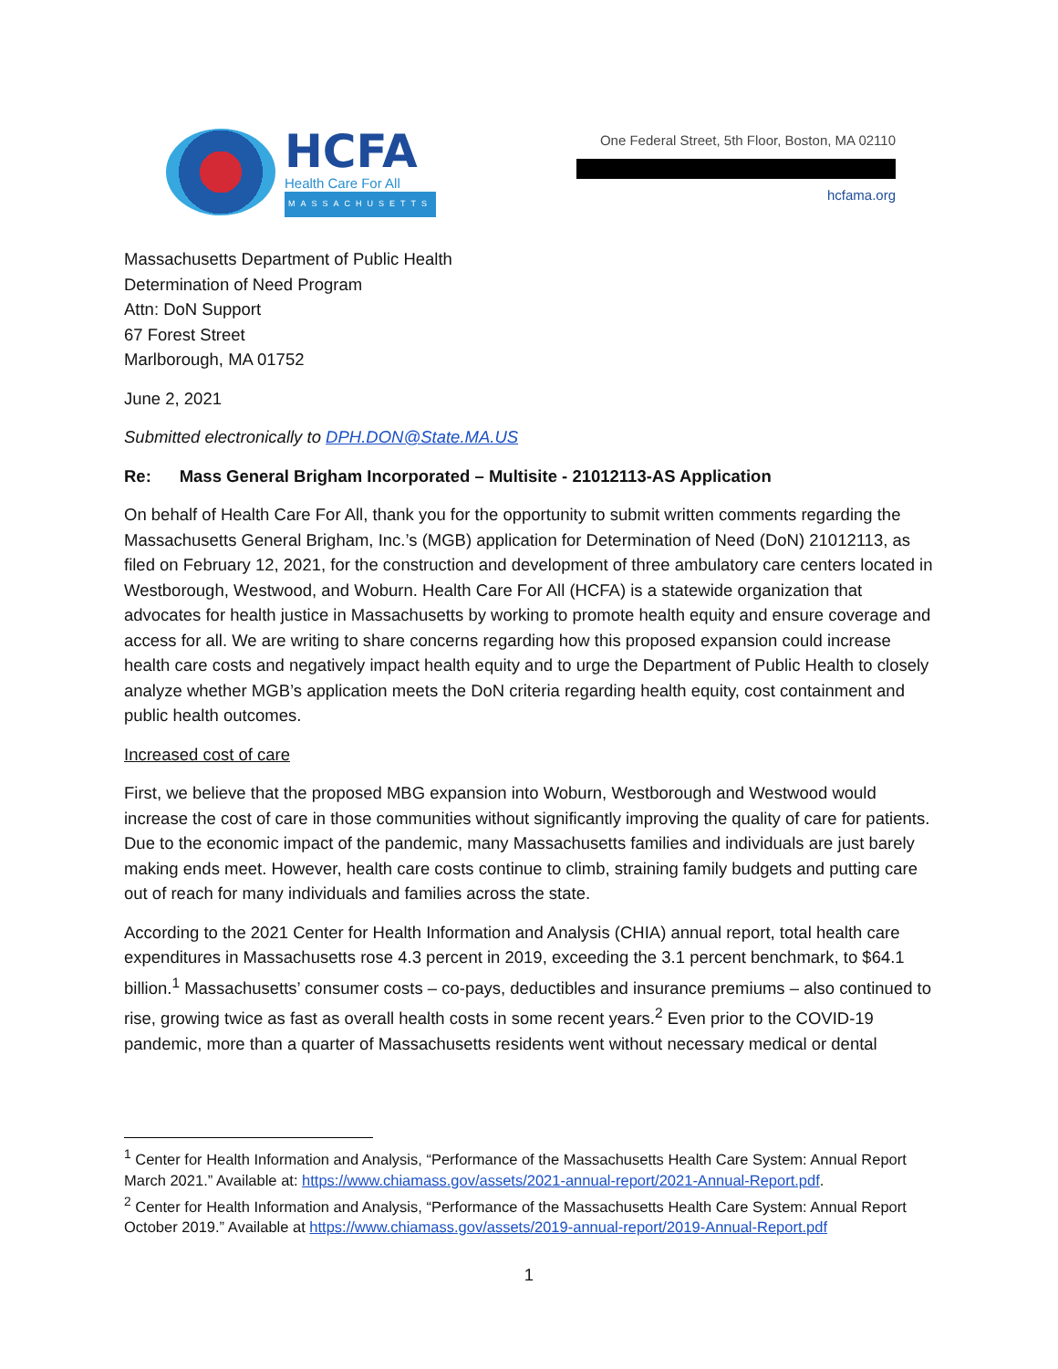HCFA
Health Care For All
MASSACHUSETTS
One Federal Street, 5th Floor, Boston, MA 02110
hcfama.org
Massachusetts Department of Public Health
Determination of Need Program
Attn: DoN Support
67 Forest Street
Marlborough, MA 01752
June 2, 2021
Submitted electronically to DPH.DON@State.MA.US
Re: Mass General Brigham Incorporated – Multisite - 21012113-AS Application
On behalf of Health Care For All, thank you for the opportunity to submit written comments regarding the Massachusetts General Brigham, Inc.’s (MGB) application for Determination of Need (DoN) 21012113, as filed on February 12, 2021, for the construction and development of three ambulatory care centers located in Westborough, Westwood, and Woburn. Health Care For All (HCFA) is a statewide organization that advocates for health justice in Massachusetts by working to promote health equity and ensure coverage and access for all. We are writing to share concerns regarding how this proposed expansion could increase health care costs and negatively impact health equity and to urge the Department of Public Health to closely analyze whether MGB’s application meets the DoN criteria regarding health equity, cost containment and public health outcomes.
Increased cost of care
First, we believe that the proposed MBG expansion into Woburn, Westborough and Westwood would increase the cost of care in those communities without significantly improving the quality of care for patients. Due to the economic impact of the pandemic, many Massachusetts families and individuals are just barely making ends meet. However, health care costs continue to climb, straining family budgets and putting care out of reach for many individuals and families across the state.
According to the 2021 Center for Health Information and Analysis (CHIA) annual report, total health care expenditures in Massachusetts rose 4.3 percent in 2019, exceeding the 3.1 percent benchmark, to $64.1 billion.<sup>1</sup> Massachusetts’ consumer costs – co-pays, deductibles and insurance premiums – also continued to rise, growing twice as fast as overall health costs in some recent years.<sup>2</sup> Even prior to the COVID-19 pandemic, more than a quarter of Massachusetts residents went without necessary medical or dental
<sup>1</sup> Center for Health Information and Analysis, “Performance of the Massachusetts Health Care System: Annual Report March 2021.” Available at: https://www.chiamass.gov/assets/2021-annual-report/2021-Annual-Report.pdf.
<sup>2</sup> Center for Health Information and Analysis, “Performance of the Massachusetts Health Care System: Annual Report October 2019.” Available at https://www.chiamass.gov/assets/2019-annual-report/2019-Annual-Report.pdf
1